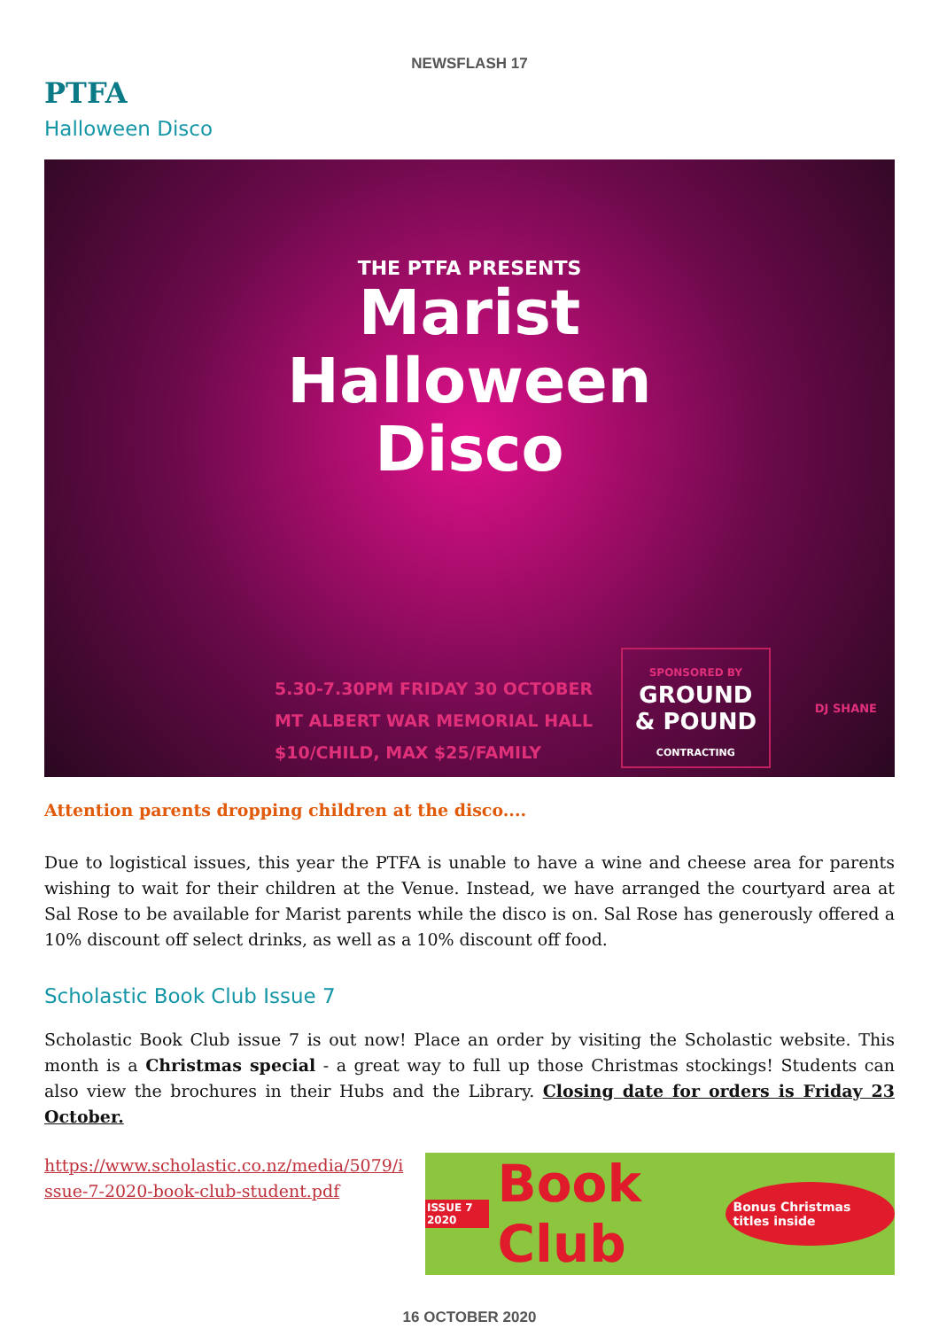NEWSFLASH 17
PTFA
Halloween Disco
THE PTFA PRESENTS
Marist
Halloween
Disco
5.30-7.30PM FRIDAY 30 OCTOBER
MT ALBERT WAR MEMORIAL HALL
$10/CHILD, MAX $25/FAMILY
SPONSORED BY
GROUND
& POUND
CONTRACTING
DJ SHANE
Attention parents dropping children at the disco....
Due to logistical issues, this year the PTFA is unable to have a wine and cheese area for parents wishing to wait for their children at the Venue. Instead, we have arranged the courtyard area at Sal Rose to be available for Marist parents while the disco is on. Sal Rose has generously offered a 10% discount off select drinks, as well as a 10% discount off food.
Scholastic Book Club Issue 7
Scholastic Book Club issue 7 is out now! Place an order by visiting the Scholastic website. This month is a Christmas special - a great way to full up those Christmas stockings! Students can also view the brochures in their Hubs and the Library. Closing date for orders is Friday 23 October.
https://www.scholastic.co.nz/media/5079/issue-7-2020-book-club-student.pdf
ISSUE 7 2020 Book Club Bonus Christmas titles inside
16 OCTOBER 2020